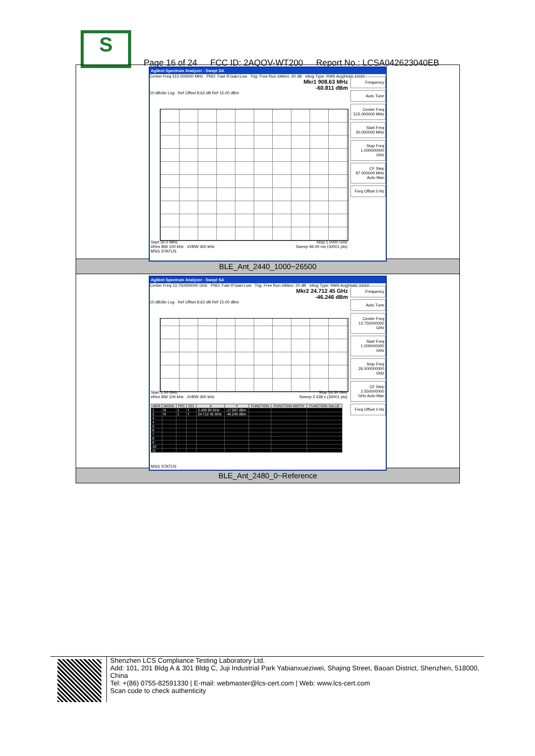S
Page 16 of 24 FCC ID: 2AQOV-WT200 Report No.: LCSA042623040EB
Agilent Spectrum Analyzer - Swept SA
Center Freq 515.000000 MHz PNO: Fast IFGain:Low Trig: Free Run #Atten: 20 dB #Avg Type: RMS Avg|Hold: 10/10
Mkr1 908.63 MHz
-60.811 dBm
10 dB/div Log Ref Offset 8.63 dB Ref 15.00 dBm
Start 30.0 MHz Stop 1.0000 GHz
#Res BW 100 kHz #VBW 300 kHz Sweep 94.00 ms (30001 pts)
MSG STATUS
Frequency
Auto Tune
Center Freq 515.000000 MHz
Start Freq 30.000000 MHz
Stop Freq 1.000000000 GHz
CF Step 97.000000 MHz Auto Man
Freq Offset 0 Hz
BLE_Ant_2440_1000~26500
Agilent Spectrum Analyzer - Swept SA
Center Freq 13.750000000 GHz PNO: Fast IFGain:Low Trig: Free Run #Atten: 20 dB #Avg Type: RMS Avg|Hold: 10/10
Mkr2 24.712 45 GHz
-46.246 dBm
10 dB/div Log Ref Offset 8.63 dB Ref 15.00 dBm
Start 1.00 GHz Stop 26.50 GHz
#Res BW 100 kHz #VBW 300 kHz Sweep 2.438 s (30001 pts)
| MKR | MODE | TRC | SCL | X | Y | FUNCTION | FUNCTION WIDTH | FUNCTION VALUE |
| --- | --- | --- | --- | --- | --- | --- | --- | --- |
| 1 | N | 1 | f | 2.439 90 GHz | -17.597 dBm | | | |
| 2 | N | 1 | f | 24.712 45 GHz | -46.246 dBm | | | |
| 3 | | | | | | | | |
| 4 | | | | | | | | |
| 5 | | | | | | | | |
| 6 | | | | | | | | |
| 7 | | | | | | | | |
| 8 | | | | | | | | |
| 9 | | | | | | | | |
| 10 | | | | | | | | |
| 11 | | | | | | | | |
MSG STATUS
Frequency
Auto Tune
Center Freq 13.750000000 GHz
Start Freq 1.000000000 GHz
Stop Freq 26.500000000 GHz
CF Step 2.550000000 GHz Auto Man
Freq Offset 0 Hz
BLE_Ant_2480_0~Reference
Shenzhen LCS Compliance Testing Laboratory Ltd.
Add: 101, 201 Bldg A & 301 Bldg C, Juji Industrial Park Yabianxueziwei, Shajing Street, Baoan District, Shenzhen, 518000, China
Tel: +(86) 0755-82591330 | E-mail: webmaster@lcs-cert.com | Web: www.lcs-cert.com
Scan code to check authenticity